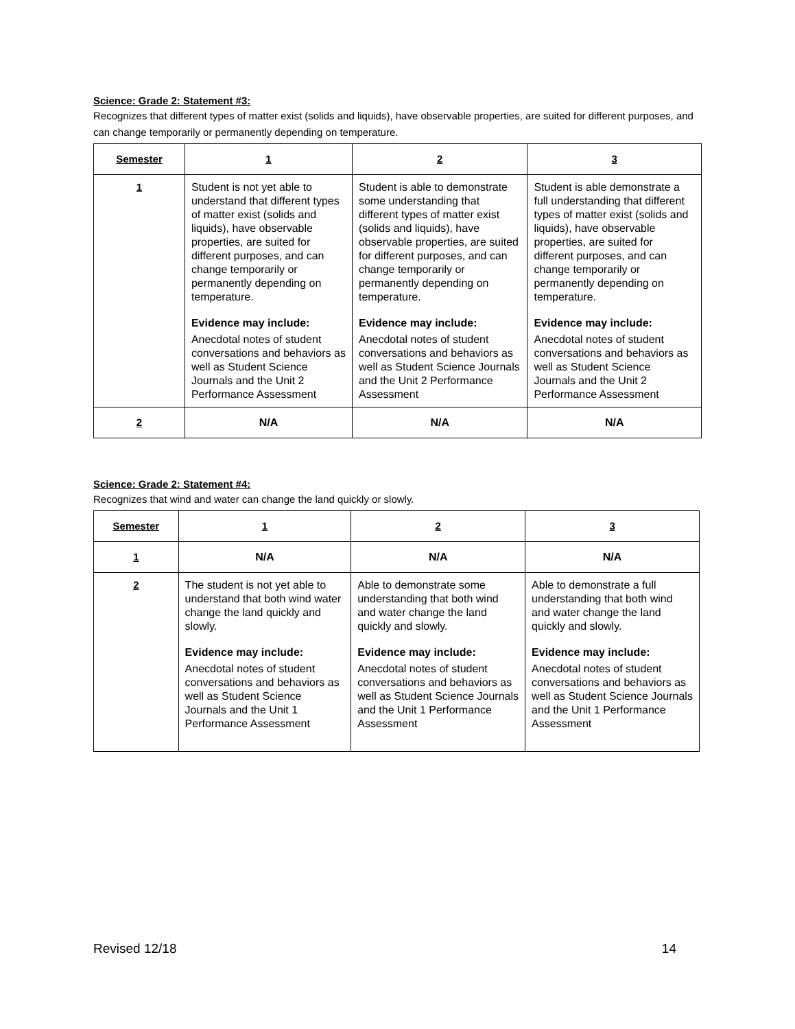Science: Grade 2: Statement #3:
Recognizes that different types of matter exist (solids and liquids), have observable properties, are suited for different purposes, and can change temporarily or permanently depending on temperature.
| Semester | 1 | 2 | 3 |
| --- | --- | --- | --- |
| 1 | Student is not yet able to understand that different types of matter exist (solids and liquids), have observable properties, are suited for different purposes, and can change temporarily or permanently depending on temperature. Evidence may include: Anecdotal notes of student conversations and behaviors as well as Student Science Journals and the Unit 2 Performance Assessment | Student is able to demonstrate some understanding that different types of matter exist (solids and liquids), have observable properties, are suited for different purposes, and can change temporarily or permanently depending on temperature. Evidence may include: Anecdotal notes of student conversations and behaviors as well as Student Science Journals and the Unit 2 Performance Assessment | Student is able demonstrate a full understanding that different types of matter exist (solids and liquids), have observable properties, are suited for different purposes, and can change temporarily or permanently depending on temperature. Evidence may include: Anecdotal notes of student conversations and behaviors as well as Student Science Journals and the Unit 2 Performance Assessment |
| 2 | N/A | N/A | N/A |
Science: Grade 2: Statement #4:
Recognizes that wind and water can change the land quickly or slowly.
| Semester | 1 | 2 | 3 |
| --- | --- | --- | --- |
| 1 | N/A | N/A | N/A |
| 2 | The student is not yet able to understand that both wind water change the land quickly and slowly. Evidence may include: Anecdotal notes of student conversations and behaviors as well as Student Science Journals and the Unit 1 Performance Assessment | Able to demonstrate some understanding that both wind and water change the land quickly and slowly. Evidence may include: Anecdotal notes of student conversations and behaviors as well as Student Science Journals and the Unit 1 Performance Assessment | Able to demonstrate a full understanding that both wind and water change the land quickly and slowly. Evidence may include: Anecdotal notes of student conversations and behaviors as well as Student Science Journals and the Unit 1 Performance Assessment |
Revised 12/18 14